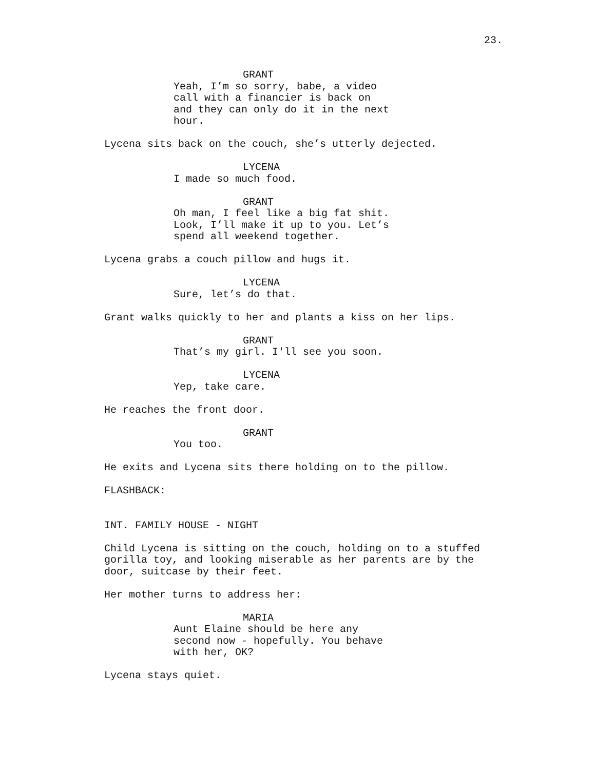23.
GRANT
Yeah, I’m so sorry, babe, a video call with a financier is back on and they can only do it in the next hour.
Lycena sits back on the couch, she’s utterly dejected.
LYCENA
I made so much food.
GRANT
Oh man, I feel like a big fat shit. Look, I’ll make it up to you. Let’s spend all weekend together.
Lycena grabs a couch pillow and hugs it.
LYCENA
Sure, let’s do that.
Grant walks quickly to her and plants a kiss on her lips.
GRANT
That’s my girl. I'll see you soon.
LYCENA
Yep, take care.
He reaches the front door.
GRANT
You too.
He exits and Lycena sits there holding on to the pillow.
FLASHBACK:
INT. FAMILY HOUSE - NIGHT
Child Lycena is sitting on the couch, holding on to a stuffed gorilla toy, and looking miserable as her parents are by the door, suitcase by their feet.
Her mother turns to address her:
MARIA
Aunt Elaine should be here any second now - hopefully. You behave with her, OK?
Lycena stays quiet.